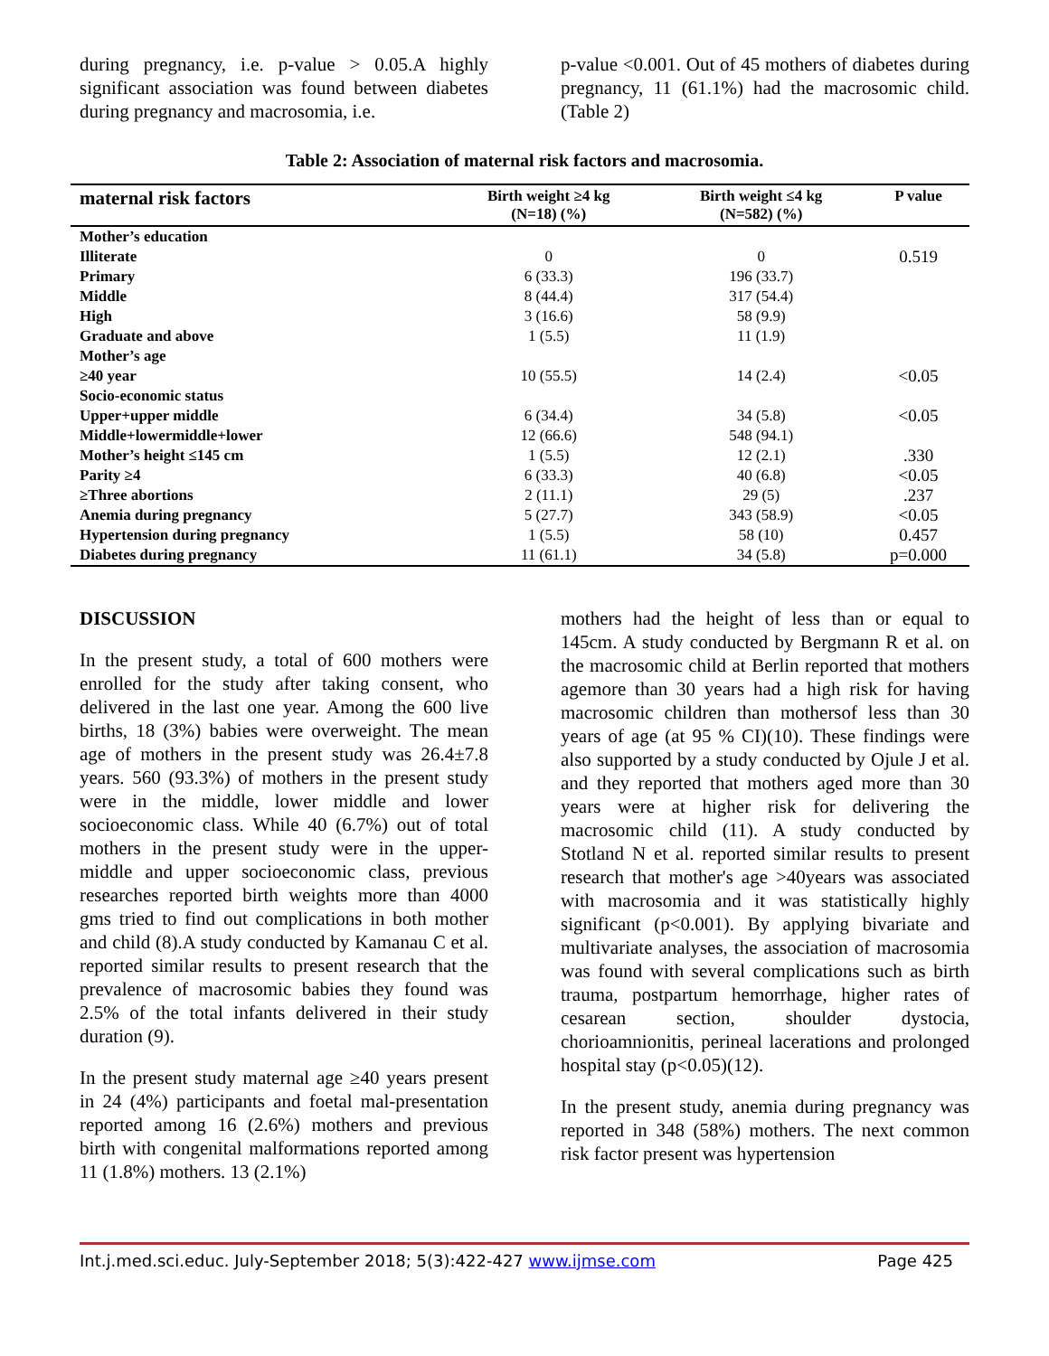during pregnancy, i.e. p-value > 0.05.A highly significant association was found between diabetes during pregnancy and macrosomia, i.e.
p-value <0.001. Out of 45 mothers of diabetes during pregnancy, 11 (61.1%) had the macrosomic child.(Table 2)
Table 2: Association of maternal risk factors and macrosomia.
| maternal risk factors | Birth weight ≥4 kg (N=18) (%) | Birth weight ≤4 kg (N=582) (%) | P value |
| --- | --- | --- | --- |
| Mother’s education | | | |
| Illiterate | 0 | 0 | 0.519 |
| Primary | 6 (33.3) | 196 (33.7) | |
| Middle | 8 (44.4) | 317 (54.4) | |
| High | 3 (16.6) | 58 (9.9) | |
| Graduate and above | 1 (5.5) | 11 (1.9) | |
| Mother’s age | | | |
| ≥40 year | 10 (55.5) | 14 (2.4) | <0.05 |
| Socio-economic status | | | |
| Upper+upper middle | 6 (34.4) | 34 (5.8) | <0.05 |
| Middle+lowermiddle+lower | 12 (66.6) | 548 (94.1) | |
| Mother’s height ≤145 cm | 1 (5.5) | 12 (2.1) | .330 |
| Parity ≥4 | 6 (33.3) | 40 (6.8) | <0.05 |
| ≥Three abortions | 2 (11.1) | 29 (5) | .237 |
| Anemia during pregnancy | 5 (27.7) | 343 (58.9) | <0.05 |
| Hypertension during pregnancy | 1 (5.5) | 58 (10) | 0.457 |
| Diabetes during pregnancy | 11 (61.1) | 34 (5.8) | p=0.000 |
DISCUSSION
In the present study, a total of 600 mothers were enrolled for the study after taking consent, who delivered in the last one year. Among the 600 live births, 18 (3%) babies were overweight. The mean age of mothers in the present study was 26.4±7.8 years. 560 (93.3%) of mothers in the present study were in the middle, lower middle and lower socioeconomic class. While 40 (6.7%) out of total mothers in the present study were in the upper-middle and upper socioeconomic class, previous researches reported birth weights more than 4000 gms tried to find out complications in both mother and child (8).A study conducted by Kamanau C et al. reported similar results to present research that the prevalence of macrosomic babies they found was 2.5% of the total infants delivered in their study duration (9).
In the present study maternal age ≥40 years present in 24 (4%) participants and foetal mal-presentation reported among 16 (2.6%) mothers and previous birth with congenital malformations reported among 11 (1.8%) mothers. 13 (2.1%)
mothers had the height of less than or equal to 145cm. A study conducted by Bergmann R et al. on the macrosomic child at Berlin reported that mothers agemore than 30 years had a high risk for having macrosomic children than mothersof less than 30 years of age (at 95 % CI)(10). These findings were also supported by a study conducted by Ojule J et al. and they reported that mothers aged more than 30 years were at higher risk for delivering the macrosomic child (11). A study conducted by Stotland N et al. reported similar results to present research that mother's age >40years was associated with macrosomia and it was statistically highly significant (p<0.001). By applying bivariate and multivariate analyses, the association of macrosomia was found with several complications such as birth trauma, postpartum hemorrhage, higher rates of cesarean section, shoulder dystocia, chorioamnionitis, perineal lacerations and prolonged hospital stay (p<0.05)(12).
In the present study, anemia during pregnancy was reported in 348 (58%) mothers. The next common risk factor present was hypertension
Int.j.med.sci.educ. July-September 2018; 5(3):422-427 www.ijmse.com Page 425